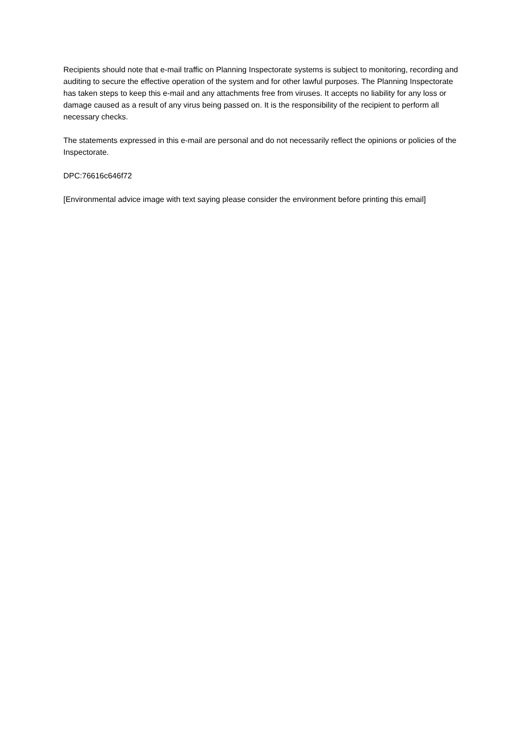Recipients should note that e-mail traffic on Planning Inspectorate systems is subject to monitoring, recording and auditing to secure the effective operation of the system and for other lawful purposes. The Planning Inspectorate has taken steps to keep this e-mail and any attachments free from viruses. It accepts no liability for any loss or damage caused as a result of any virus being passed on. It is the responsibility of the recipient to perform all necessary checks.
The statements expressed in this e-mail are personal and do not necessarily reflect the opinions or policies of the Inspectorate.
DPC:76616c646f72
[Environmental advice image with text saying please consider the environment before printing this email]